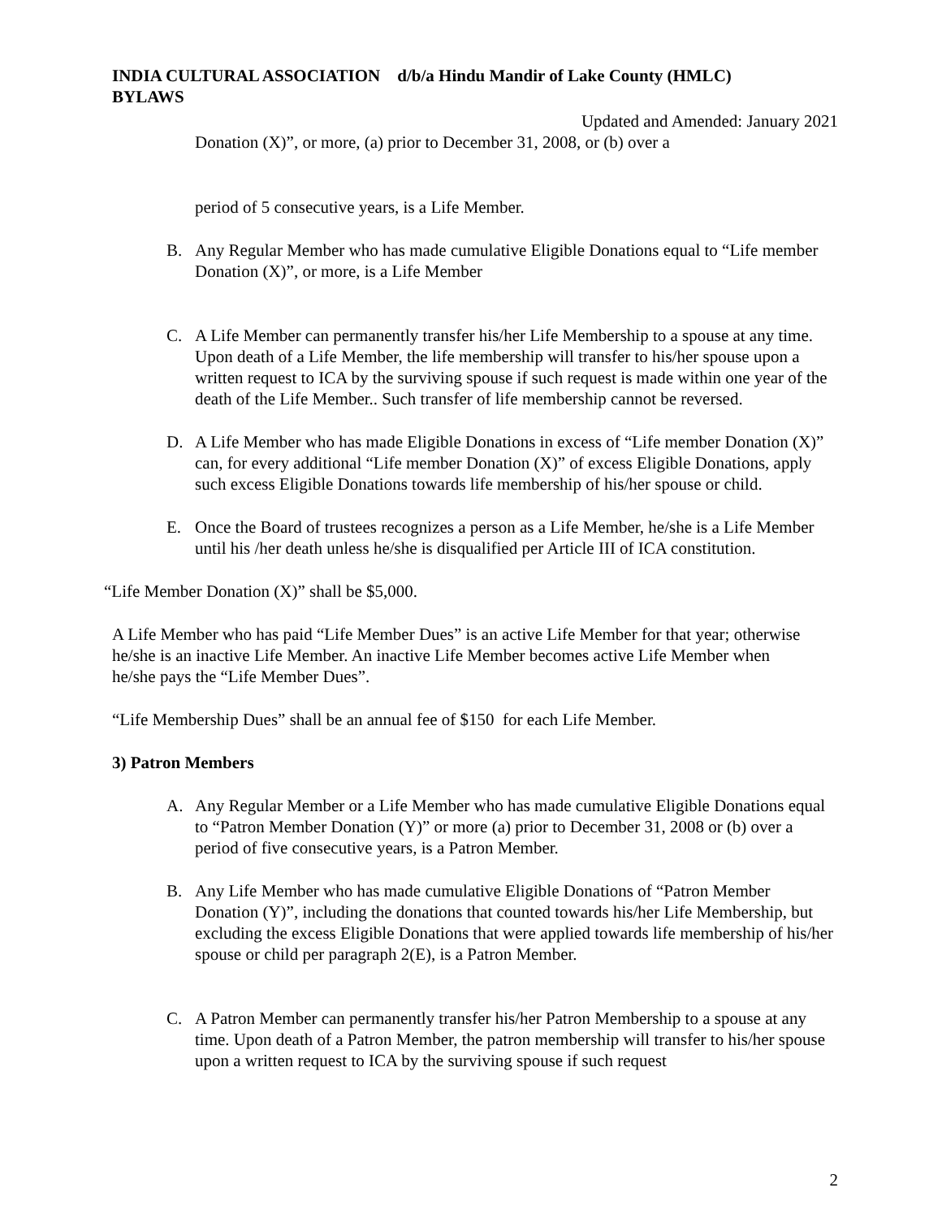INDIA CULTURAL ASSOCIATION d/b/a Hindu Mandir of Lake County (HMLC)
BYLAWS
Updated and Amended: January 2021
Donation (X)”, or more, (a) prior to December 31, 2008, or (b) over a
period of 5 consecutive years, is a Life Member.
B. Any Regular Member who has made cumulative Eligible Donations equal to “Life member Donation (X)”, or more, is a Life Member
C. A Life Member can permanently transfer his/her Life Membership to a spouse at any time. Upon death of a Life Member, the life membership will transfer to his/her spouse upon a written request to ICA by the surviving spouse if such request is made within one year of the death of the Life Member.. Such transfer of life membership cannot be reversed.
D. A Life Member who has made Eligible Donations in excess of “Life member Donation (X)” can, for every additional “Life member Donation (X)” of excess Eligible Donations, apply such excess Eligible Donations towards life membership of his/her spouse or child.
E. Once the Board of trustees recognizes a person as a Life Member, he/she is a Life Member until his /her death unless he/she is disqualified per Article III of ICA constitution.
“Life Member Donation (X)” shall be $5,000.
A Life Member who has paid “Life Member Dues” is an active Life Member for that year; otherwise he/she is an inactive Life Member. An inactive Life Member becomes active Life Member when he/she pays the “Life Member Dues”.
“Life Membership Dues” shall be an annual fee of $150 for each Life Member.
3) Patron Members
A. Any Regular Member or a Life Member who has made cumulative Eligible Donations equal to “Patron Member Donation (Y)” or more (a) prior to December 31, 2008 or (b) over a period of five consecutive years, is a Patron Member.
B. Any Life Member who has made cumulative Eligible Donations of “Patron Member Donation (Y)”, including the donations that counted towards his/her Life Membership, but excluding the excess Eligible Donations that were applied towards life membership of his/her spouse or child per paragraph 2(E), is a Patron Member.
C. A Patron Member can permanently transfer his/her Patron Membership to a spouse at any time. Upon death of a Patron Member, the patron membership will transfer to his/her spouse upon a written request to ICA by the surviving spouse if such request
2